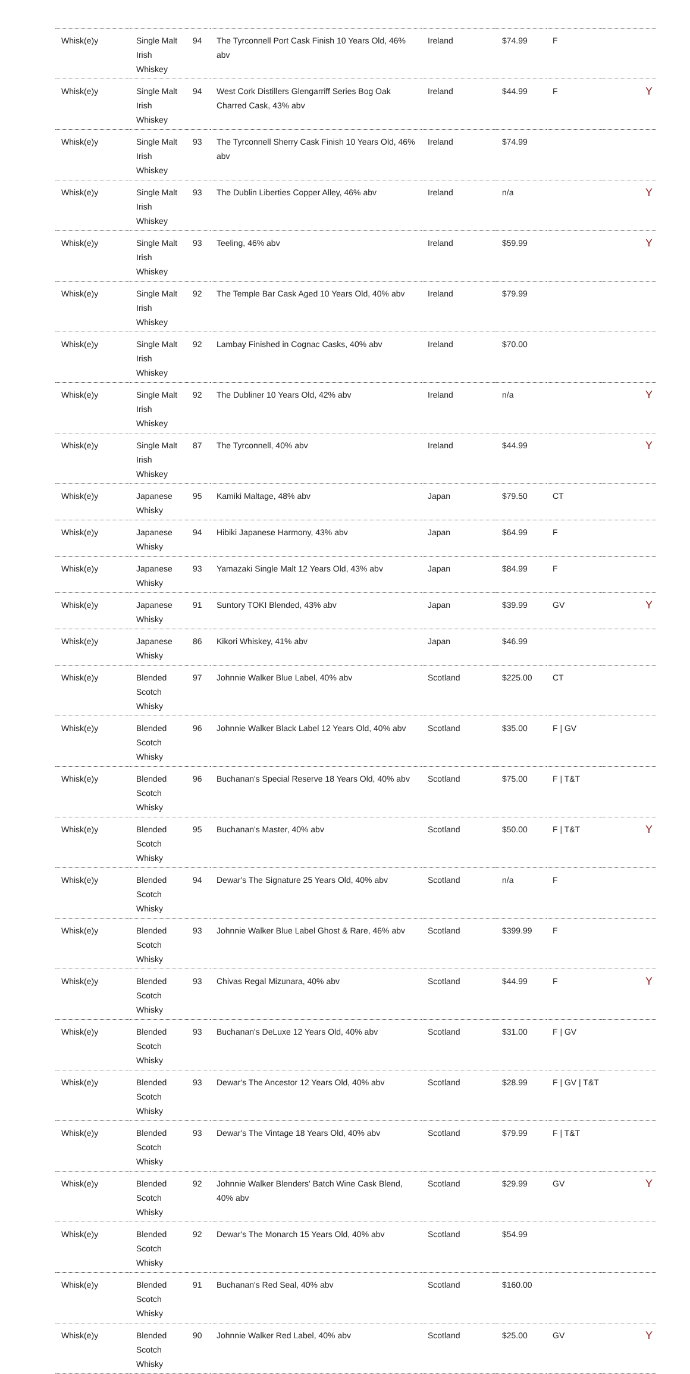| Whisk(e)y | Single Malt Irish Whiskey | 94 | The Tyrconnell Port Cask Finish 10 Years Old, 46% abv | Ireland | $74.99 | F | |
| Whisk(e)y | Single Malt Irish Whiskey | 94 | West Cork Distillers Glengarriff Series Bog Oak Charred Cask, 43% abv | Ireland | $44.99 | F | Y |
| Whisk(e)y | Single Malt Irish Whiskey | 93 | The Tyrconnell Sherry Cask Finish 10 Years Old, 46% abv | Ireland | $74.99 | | |
| Whisk(e)y | Single Malt Irish Whiskey | 93 | The Dublin Liberties Copper Alley, 46% abv | Ireland | n/a | | Y |
| Whisk(e)y | Single Malt Irish Whiskey | 93 | Teeling, 46% abv | Ireland | $59.99 | | Y |
| Whisk(e)y | Single Malt Irish Whiskey | 92 | The Temple Bar Cask Aged 10 Years Old, 40% abv | Ireland | $79.99 | | |
| Whisk(e)y | Single Malt Irish Whiskey | 92 | Lambay Finished in Cognac Casks, 40% abv | Ireland | $70.00 | | |
| Whisk(e)y | Single Malt Irish Whiskey | 92 | The Dubliner 10 Years Old, 42% abv | Ireland | n/a | | Y |
| Whisk(e)y | Single Malt Irish Whiskey | 87 | The Tyrconnell, 40% abv | Ireland | $44.99 | | Y |
| Whisk(e)y | Japanese Whisky | 95 | Kamiki Maltage, 48% abv | Japan | $79.50 | CT | |
| Whisk(e)y | Japanese Whisky | 94 | Hibiki Japanese Harmony, 43% abv | Japan | $64.99 | F | |
| Whisk(e)y | Japanese Whisky | 93 | Yamazaki Single Malt 12 Years Old, 43% abv | Japan | $84.99 | F | |
| Whisk(e)y | Japanese Whisky | 91 | Suntory TOKI Blended, 43% abv | Japan | $39.99 | GV | Y |
| Whisk(e)y | Japanese Whisky | 86 | Kikori Whiskey, 41% abv | Japan | $46.99 | | |
| Whisk(e)y | Blended Scotch Whisky | 97 | Johnnie Walker Blue Label, 40% abv | Scotland | $225.00 | CT | |
| Whisk(e)y | Blended Scotch Whisky | 96 | Johnnie Walker Black Label 12 Years Old, 40% abv | Scotland | $35.00 | F / GV | |
| Whisk(e)y | Blended Scotch Whisky | 96 | Buchanan's Special Reserve 18 Years Old, 40% abv | Scotland | $75.00 | F / T&T | |
| Whisk(e)y | Blended Scotch Whisky | 95 | Buchanan's Master, 40% abv | Scotland | $50.00 | F / T&T | Y |
| Whisk(e)y | Blended Scotch Whisky | 94 | Dewar's The Signature 25 Years Old, 40% abv | Scotland | n/a | F | |
| Whisk(e)y | Blended Scotch Whisky | 93 | Johnnie Walker Blue Label Ghost & Rare, 46% abv | Scotland | $399.99 | F | |
| Whisk(e)y | Blended Scotch Whisky | 93 | Chivas Regal Mizunara, 40% abv | Scotland | $44.99 | F | Y |
| Whisk(e)y | Blended Scotch Whisky | 93 | Buchanan's DeLuxe 12 Years Old, 40% abv | Scotland | $31.00 | F / GV | |
| Whisk(e)y | Blended Scotch Whisky | 93 | Dewar's The Ancestor 12 Years Old, 40% abv | Scotland | $28.99 | F / GV / T&T | |
| Whisk(e)y | Blended Scotch Whisky | 93 | Dewar's The Vintage 18 Years Old, 40% abv | Scotland | $79.99 | F / T&T | |
| Whisk(e)y | Blended Scotch Whisky | 92 | Johnnie Walker Blenders' Batch Wine Cask Blend, 40% abv | Scotland | $29.99 | GV | Y |
| Whisk(e)y | Blended Scotch Whisky | 92 | Dewar's The Monarch 15 Years Old, 40% abv | Scotland | $54.99 | | |
| Whisk(e)y | Blended Scotch Whisky | 91 | Buchanan's Red Seal, 40% abv | Scotland | $160.00 | | |
| Whisk(e)y | Blended Scotch Whisky | 90 | Johnnie Walker Red Label, 40% abv | Scotland | $25.00 | GV | Y |